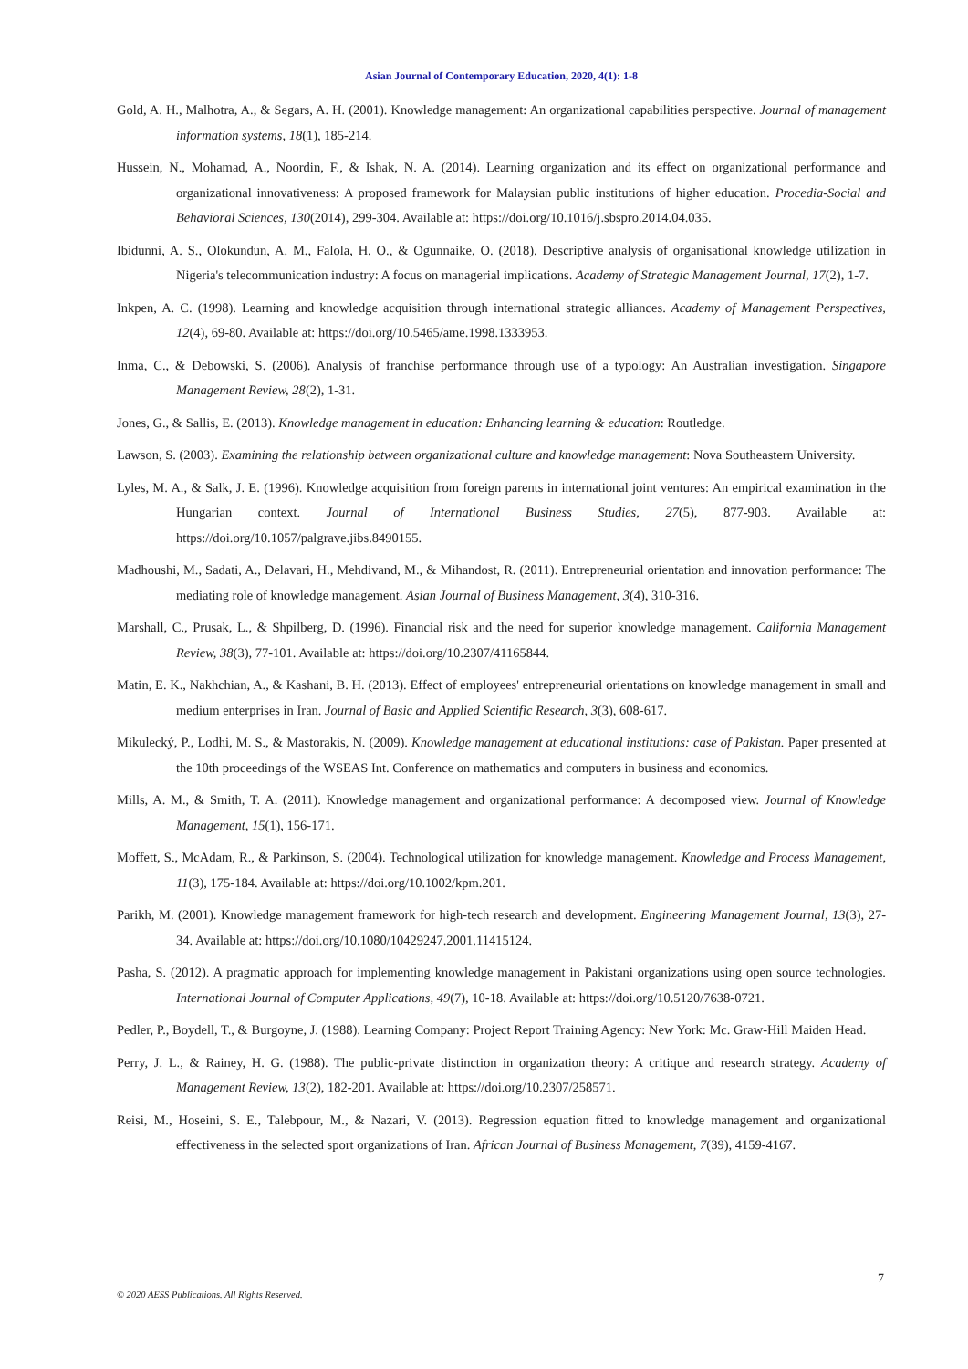Asian Journal of Contemporary Education, 2020, 4(1): 1-8
Gold, A. H., Malhotra, A., & Segars, A. H. (2001). Knowledge management: An organizational capabilities perspective. Journal of management information systems, 18(1), 185-214.
Hussein, N., Mohamad, A., Noordin, F., & Ishak, N. A. (2014). Learning organization and its effect on organizational performance and organizational innovativeness: A proposed framework for Malaysian public institutions of higher education. Procedia-Social and Behavioral Sciences, 130(2014), 299-304. Available at: https://doi.org/10.1016/j.sbspro.2014.04.035.
Ibidunni, A. S., Olokundun, A. M., Falola, H. O., & Ogunnaike, O. (2018). Descriptive analysis of organisational knowledge utilization in Nigeria's telecommunication industry: A focus on managerial implications. Academy of Strategic Management Journal, 17(2), 1-7.
Inkpen, A. C. (1998). Learning and knowledge acquisition through international strategic alliances. Academy of Management Perspectives, 12(4), 69-80. Available at: https://doi.org/10.5465/ame.1998.1333953.
Inma, C., & Debowski, S. (2006). Analysis of franchise performance through use of a typology: An Australian investigation. Singapore Management Review, 28(2), 1-31.
Jones, G., & Sallis, E. (2013). Knowledge management in education: Enhancing learning & education: Routledge.
Lawson, S. (2003). Examining the relationship between organizational culture and knowledge management: Nova Southeastern University.
Lyles, M. A., & Salk, J. E. (1996). Knowledge acquisition from foreign parents in international joint ventures: An empirical examination in the Hungarian context. Journal of International Business Studies, 27(5), 877-903. Available at: https://doi.org/10.1057/palgrave.jibs.8490155.
Madhoushi, M., Sadati, A., Delavari, H., Mehdivand, M., & Mihandost, R. (2011). Entrepreneurial orientation and innovation performance: The mediating role of knowledge management. Asian Journal of Business Management, 3(4), 310-316.
Marshall, C., Prusak, L., & Shpilberg, D. (1996). Financial risk and the need for superior knowledge management. California Management Review, 38(3), 77-101. Available at: https://doi.org/10.2307/41165844.
Matin, E. K., Nakhchian, A., & Kashani, B. H. (2013). Effect of employees' entrepreneurial orientations on knowledge management in small and medium enterprises in Iran. Journal of Basic and Applied Scientific Research, 3(3), 608-617.
Mikulecký, P., Lodhi, M. S., & Mastorakis, N. (2009). Knowledge management at educational institutions: case of Pakistan. Paper presented at the 10th proceedings of the WSEAS Int. Conference on mathematics and computers in business and economics.
Mills, A. M., & Smith, T. A. (2011). Knowledge management and organizational performance: A decomposed view. Journal of Knowledge Management, 15(1), 156-171.
Moffett, S., McAdam, R., & Parkinson, S. (2004). Technological utilization for knowledge management. Knowledge and Process Management, 11(3), 175-184. Available at: https://doi.org/10.1002/kpm.201.
Parikh, M. (2001). Knowledge management framework for high-tech research and development. Engineering Management Journal, 13(3), 27-34. Available at: https://doi.org/10.1080/10429247.2001.11415124.
Pasha, S. (2012). A pragmatic approach for implementing knowledge management in Pakistani organizations using open source technologies. International Journal of Computer Applications, 49(7), 10-18. Available at: https://doi.org/10.5120/7638-0721.
Pedler, P., Boydell, T., & Burgoyne, J. (1988). Learning Company: Project Report Training Agency: New York: Mc. Graw-Hill Maiden Head.
Perry, J. L., & Rainey, H. G. (1988). The public-private distinction in organization theory: A critique and research strategy. Academy of Management Review, 13(2), 182-201. Available at: https://doi.org/10.2307/258571.
Reisi, M., Hoseini, S. E., Talebpour, M., & Nazari, V. (2013). Regression equation fitted to knowledge management and organizational effectiveness in the selected sport organizations of Iran. African Journal of Business Management, 7(39), 4159-4167.
7
© 2020 AESS Publications. All Rights Reserved.